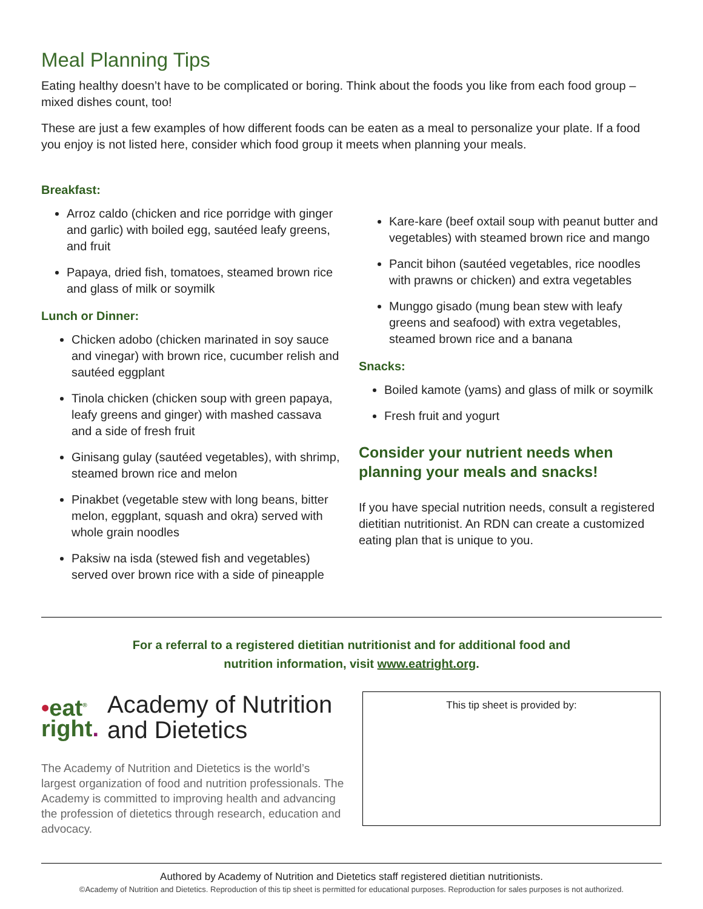Meal Planning Tips
Eating healthy doesn’t have to be complicated or boring. Think about the foods you like from each food group – mixed dishes count, too!
These are just a few examples of how different foods can be eaten as a meal to personalize your plate. If a food you enjoy is not listed here, consider which food group it meets when planning your meals.
Breakfast:
Arroz caldo (chicken and rice porridge with ginger and garlic) with boiled egg, sautéed leafy greens, and fruit
Papaya, dried fish, tomatoes, steamed brown rice and glass of milk or soymilk
Lunch or Dinner:
Chicken adobo (chicken marinated in soy sauce and vinegar) with brown rice, cucumber relish and sautéed eggplant
Tinola chicken (chicken soup with green papaya, leafy greens and ginger) with mashed cassava and a side of fresh fruit
Ginisang gulay (sautéed vegetables), with shrimp, steamed brown rice and melon
Pinakbet (vegetable stew with long beans, bitter melon, eggplant, squash and okra) served with whole grain noodles
Paksiw na isda (stewed fish and vegetables) served over brown rice with a side of pineapple
Kare-kare (beef oxtail soup with peanut butter and vegetables) with steamed brown rice and mango
Pancit bihon (sautéed vegetables, rice noodles with prawns or chicken) and extra vegetables
Munggo gisado (mung bean stew with leafy greens and seafood) with extra vegetables, steamed brown rice and a banana
Snacks:
Boiled kamote (yams) and glass of milk or soymilk
Fresh fruit and yogurt
Consider your nutrient needs when planning your meals and snacks!
If you have special nutrition needs, consult a registered dietitian nutritionist. An RDN can create a customized eating plan that is unique to you.
For a referral to a registered dietitian nutritionist and for additional food and
nutrition information, visit www.eatright.org.
•eat<sup>®</sup>
right.
Academy of Nutrition
and Dietetics
The Academy of Nutrition and Dietetics is the world’s largest organization of food and nutrition professionals. The Academy is committed to improving health and advancing the profession of dietetics through research, education and advocacy.
This tip sheet is provided by:
Authored by Academy of Nutrition and Dietetics staff registered dietitian nutritionists.
©Academy of Nutrition and Dietetics. Reproduction of this tip sheet is permitted for educational purposes. Reproduction for sales purposes is not authorized.